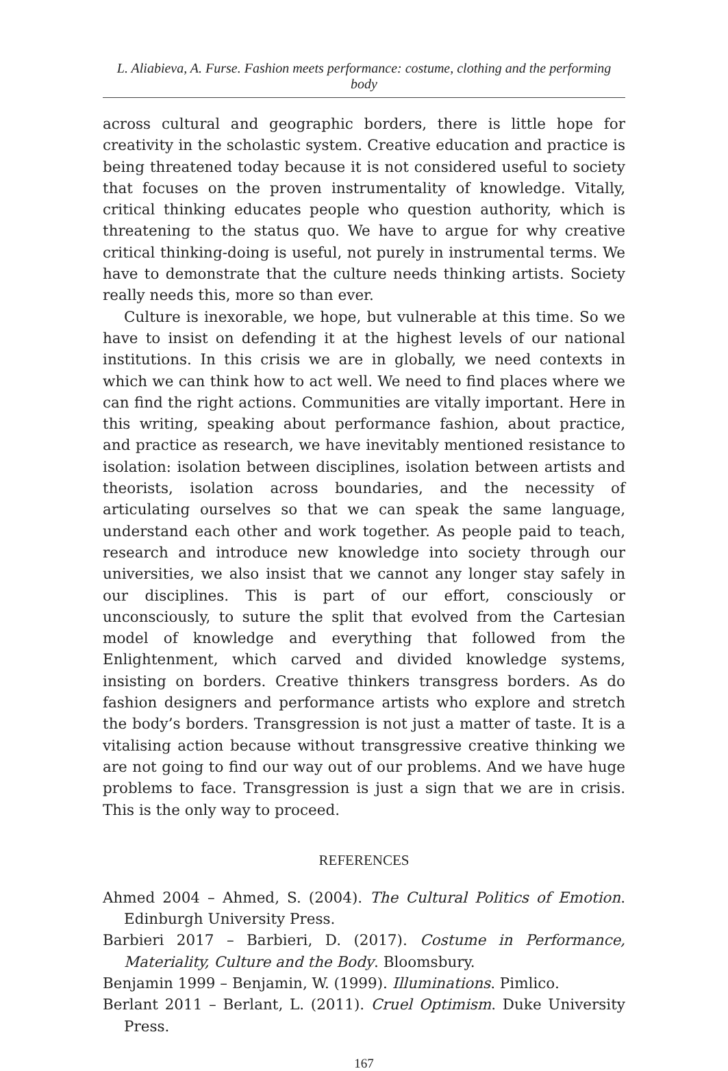L. Aliabieva, A. Furse. Fashion meets performance: costume, clothing and the performing body
across cultural and geographic borders, there is little hope for creativity in the scholastic system. Creative education and practice is being threatened today because it is not considered useful to society that focuses on the proven instrumentality of knowledge. Vitally, critical thinking educates people who question authority, which is threatening to the status quo. We have to argue for why creative critical thinking-doing is useful, not purely in instrumental terms. We have to demonstrate that the culture needs thinking artists. Society really needs this, more so than ever.
Culture is inexorable, we hope, but vulnerable at this time. So we have to insist on defending it at the highest levels of our national institutions. In this crisis we are in globally, we need contexts in which we can think how to act well. We need to find places where we can find the right actions. Communities are vitally important. Here in this writing, speaking about performance fashion, about practice, and practice as research, we have inevitably mentioned resistance to isolation: isolation between disciplines, isolation between artists and theorists, isolation across boundaries, and the necessity of articulating ourselves so that we can speak the same language, understand each other and work together. As people paid to teach, research and introduce new knowledge into society through our universities, we also insist that we cannot any longer stay safely in our disciplines. This is part of our effort, consciously or unconsciously, to suture the split that evolved from the Cartesian model of knowledge and everything that followed from the Enlightenment, which carved and divided knowledge systems, insisting on borders. Creative thinkers transgress borders. As do fashion designers and performance artists who explore and stretch the body’s borders. Transgression is not just a matter of taste. It is a vitalising action because without transgressive creative thinking we are not going to find our way out of our problems. And we have huge problems to face. Transgression is just a sign that we are in crisis. This is the only way to proceed.
REFERENCES
Ahmed 2004 – Ahmed, S. (2004). The Cultural Politics of Emotion. Edinburgh University Press.
Barbieri 2017 – Barbieri, D. (2017). Costume in Performance, Materiality, Culture and the Body. Bloomsbury.
Benjamin 1999 – Benjamin, W. (1999). Illuminations. Pimlico.
Berlant 2011 – Berlant, L. (2011). Cruel Optimism. Duke University Press.
167